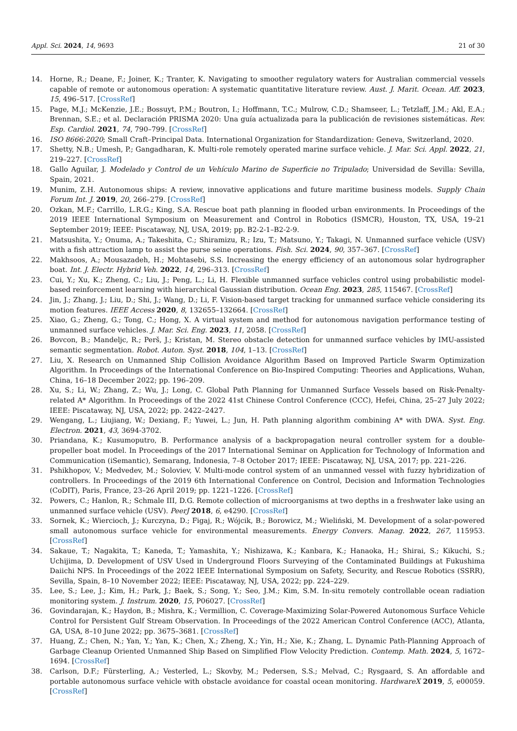Appl. Sci. 2024, 14, 9693 21 of 30
14. Horne, R.; Deane, F.; Joiner, K.; Tranter, K. Navigating to smoother regulatory waters for Australian commercial vessels capable of remote or autonomous operation: A systematic quantitative literature review. Aust. J. Marit. Ocean. Aff. 2023, 15, 496–517. [CrossRef]
15. Page, M.J.; McKenzie, J.E.; Bossuyt, P.M.; Boutron, I.; Hoffmann, T.C.; Mulrow, C.D.; Shamseer, L.; Tetzlaff, J.M.; Akl, E.A.; Brennan, S.E.; et al. Declaración PRISMA 2020: Una guía actualizada para la publicación de revisiones sistemáticas. Rev. Esp. Cardiol. 2021, 74, 790–799. [CrossRef]
16. ISO 8666:2020; Small Craft–Principal Data. International Organization for Standardization: Geneva, Switzerland, 2020.
17. Shetty, N.B.; Umesh, P.; Gangadharan, K. Multi-role remotely operated marine surface vehicle. J. Mar. Sci. Appl. 2022, 21, 219–227. [CrossRef]
18. Gallo Aguilar, J. Modelado y Control de un Vehículo Marino de Superficie no Tripulado; Universidad de Sevilla: Sevilla, Spain, 2021.
19. Munim, Z.H. Autonomous ships: A review, innovative applications and future maritime business models. Supply Chain Forum Int. J. 2019, 20, 266–279. [CrossRef]
20. Ozkan, M.F.; Carrillo, L.R.G.; King, S.A. Rescue boat path planning in flooded urban environments. In Proceedings of the 2019 IEEE International Symposium on Measurement and Control in Robotics (ISMCR), Houston, TX, USA, 19–21 September 2019; IEEE: Piscataway, NJ, USA, 2019; pp. B2-2-1–B2-2-9.
21. Matsushita, Y.; Onuma, A.; Takeshita, C.; Shiramizu, R.; Izu, T.; Matsuno, Y.; Takagi, N. Unmanned surface vehicle (USV) with a fish attraction lamp to assist the purse seine operations. Fish. Sci. 2024, 90, 357–367. [CrossRef]
22. Makhsoos, A.; Mousazadeh, H.; Mohtasebi, S.S. Increasing the energy efficiency of an autonomous solar hydrographer boat. Int. J. Electr. Hybrid Veh. 2022, 14, 296–313. [CrossRef]
23. Cui, Y.; Xu, K.; Zheng, C.; Liu, J.; Peng, L.; Li, H. Flexible unmanned surface vehicles control using probabilistic model-based reinforcement learning with hierarchical Gaussian distribution. Ocean Eng. 2023, 285, 115467. [CrossRef]
24. Jin, J.; Zhang, J.; Liu, D.; Shi, J.; Wang, D.; Li, F. Vision-based target tracking for unmanned surface vehicle considering its motion features. IEEE Access 2020, 8, 132655–132664. [CrossRef]
25. Xiao, G.; Zheng, G.; Tong, C.; Hong, X. A virtual system and method for autonomous navigation performance testing of unmanned surface vehicles. J. Mar. Sci. Eng. 2023, 11, 2058. [CrossRef]
26. Bovcon, B.; Mandeljc, R.; Perš, J.; Kristan, M. Stereo obstacle detection for unmanned surface vehicles by IMU-assisted semantic segmentation. Robot. Auton. Syst. 2018, 104, 1–13. [CrossRef]
27. Liu, X. Research on Unmanned Ship Collision Avoidance Algorithm Based on Improved Particle Swarm Optimization Algorithm. In Proceedings of the International Conference on Bio-Inspired Computing: Theories and Applications, Wuhan, China, 16–18 December 2022; pp. 196–209.
28. Xu, S.; Li, W.; Zhang, Z.; Wu, J.; Long, C. Global Path Planning for Unmanned Surface Vessels based on Risk-Penalty-related A* Algorithm. In Proceedings of the 2022 41st Chinese Control Conference (CCC), Hefei, China, 25–27 July 2022; IEEE: Piscataway, NJ, USA, 2022; pp. 2422–2427.
29. Wengang, L.; Liujiang, W.; Dexiang, F.; Yuwei, L.; Jun, H. Path planning algorithm combining A* with DWA. Syst. Eng. Electron. 2021, 43, 3694-3702.
30. Priandana, K.; Kusumoputro, B. Performance analysis of a backpropagation neural controller system for a double-propeller boat model. In Proceedings of the 2017 International Seminar on Application for Technology of Information and Communication (iSemantic), Semarang, Indonesia, 7–8 October 2017; IEEE: Piscataway, NJ, USA, 2017; pp. 221–226.
31. Pshikhopov, V.; Medvedev, M.; Soloviev, V. Multi-mode control system of an unmanned vessel with fuzzy hybridization of controllers. In Proceedings of the 2019 6th International Conference on Control, Decision and Information Technologies (CoDIT), Paris, France, 23–26 April 2019; pp. 1221–1226. [CrossRef]
32. Powers, C.; Hanlon, R.; Schmale III, D.G. Remote collection of microorganisms at two depths in a freshwater lake using an unmanned surface vehicle (USV). PeerJ 2018, 6, e4290. [CrossRef]
33. Sornek, K.; Wiercioch, J.; Kurczyna, D.; Figaj, R.; Wójcik, B.; Borowicz, M.; Wieliński, M. Development of a solar-powered small autonomous surface vehicle for environmental measurements. Energy Convers. Manag. 2022, 267, 115953. [CrossRef]
34. Sakaue, T.; Nagakita, T.; Kaneda, T.; Yamashita, Y.; Nishizawa, K.; Kanbara, K.; Hanaoka, H.; Shirai, S.; Kikuchi, S.; Uchijima, D. Development of USV Used in Underground Floors Surveying of the Contaminated Buildings at Fukushima Daiichi NPS. In Proceedings of the 2022 IEEE International Symposium on Safety, Security, and Rescue Robotics (SSRR), Sevilla, Spain, 8–10 November 2022; IEEE: Piscataway, NJ, USA, 2022; pp. 224–229.
35. Lee, S.; Lee, J.; Kim, H.; Park, J.; Baek, S.; Song, Y.; Seo, J.M.; Kim, S.M. In-situ remotely controllable ocean radiation monitoring system. J. Instrum. 2020, 15, P06027. [CrossRef]
36. Govindarajan, K.; Haydon, B.; Mishra, K.; Vermillion, C. Coverage-Maximizing Solar-Powered Autonomous Surface Vehicle Control for Persistent Gulf Stream Observation. In Proceedings of the 2022 American Control Conference (ACC), Atlanta, GA, USA, 8–10 June 2022; pp. 3675–3681. [CrossRef]
37. Huang, Z.; Chen, N.; Yan, Y.; Yan, K.; Chen, X.; Zheng, X.; Yin, H.; Xie, K.; Zhang, L. Dynamic Path-Planning Approach of Garbage Cleanup Oriented Unmanned Ship Based on Simplified Flow Velocity Prediction. Contemp. Math. 2024, 5, 1672–1694. [CrossRef]
38. Carlson, D.F.; Fürsterling, A.; Vesterled, L.; Skovby, M.; Pedersen, S.S.; Melvad, C.; Rysgaard, S. An affordable and portable autonomous surface vehicle with obstacle avoidance for coastal ocean monitoring. HardwareX 2019, 5, e00059. [CrossRef]